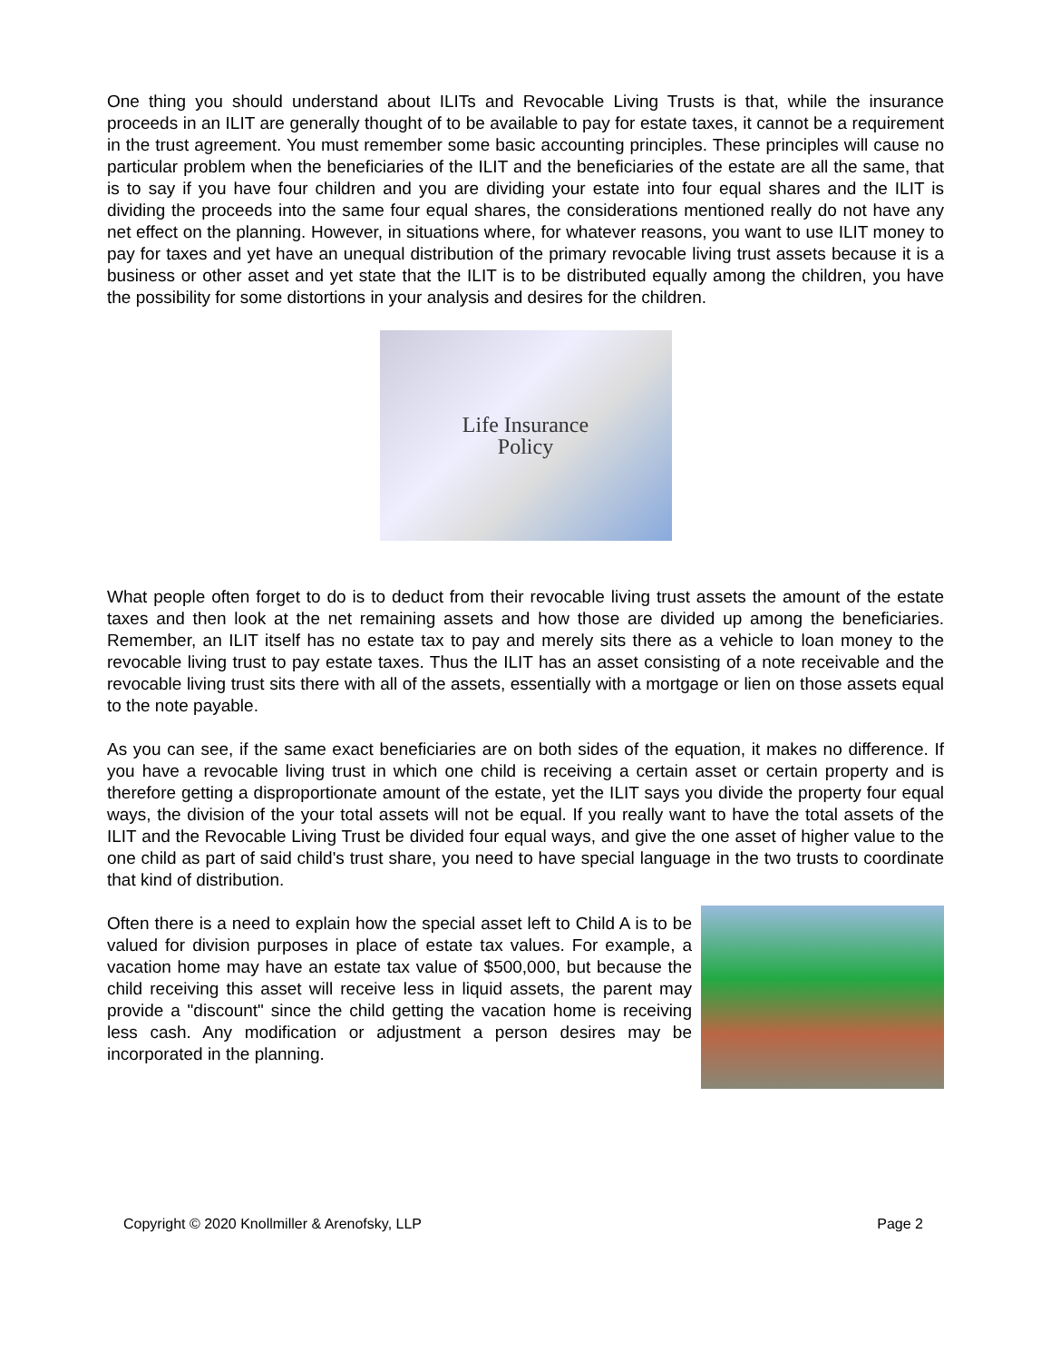One thing you should understand about ILITs and Revocable Living Trusts is that, while the insurance proceeds in an ILIT are generally thought of to be available to pay for estate taxes, it cannot be a requirement in the trust agreement. You must remember some basic accounting principles. These principles will cause no particular problem when the beneficiaries of the ILIT and the beneficiaries of the estate are all the same, that is to say if you have four children and you are dividing your estate into four equal shares and the ILIT is dividing the proceeds into the same four equal shares, the considerations mentioned really do not have any net effect on the planning. However, in situations where, for whatever reasons, you want to use ILIT money to pay for taxes and yet have an unequal distribution of the primary revocable living trust assets because it is a business or other asset and yet state that the ILIT is to be distributed equally among the children, you have the possibility for some distortions in your analysis and desires for the children.
Life Insurance
Policy
What people often forget to do is to deduct from their revocable living trust assets the amount of the estate taxes and then look at the net remaining assets and how those are divided up among the beneficiaries. Remember, an ILIT itself has no estate tax to pay and merely sits there as a vehicle to loan money to the revocable living trust to pay estate taxes. Thus the ILIT has an asset consisting of a note receivable and the revocable living trust sits there with all of the assets, essentially with a mortgage or lien on those assets equal to the note payable.
As you can see, if the same exact beneficiaries are on both sides of the equation, it makes no difference. If you have a revocable living trust in which one child is receiving a certain asset or certain property and is therefore getting a disproportionate amount of the estate, yet the ILIT says you divide the property four equal ways, the division of the your total assets will not be equal. If you really want to have the total assets of the ILIT and the Revocable Living Trust be divided four equal ways, and give the one asset of higher value to the one child as part of said child's trust share, you need to have special language in the two trusts to coordinate that kind of distribution.
Often there is a need to explain how the special asset left to Child A is to be valued for division purposes in place of estate tax values. For example, a vacation home may have an estate tax value of $500,000, but because the child receiving this asset will receive less in liquid assets, the parent may provide a "discount" since the child getting the vacation home is receiving less cash. Any modification or adjustment a person desires may be incorporated in the planning.
Copyright © 2020 Knollmiller & Arenofsky, LLP Page 2